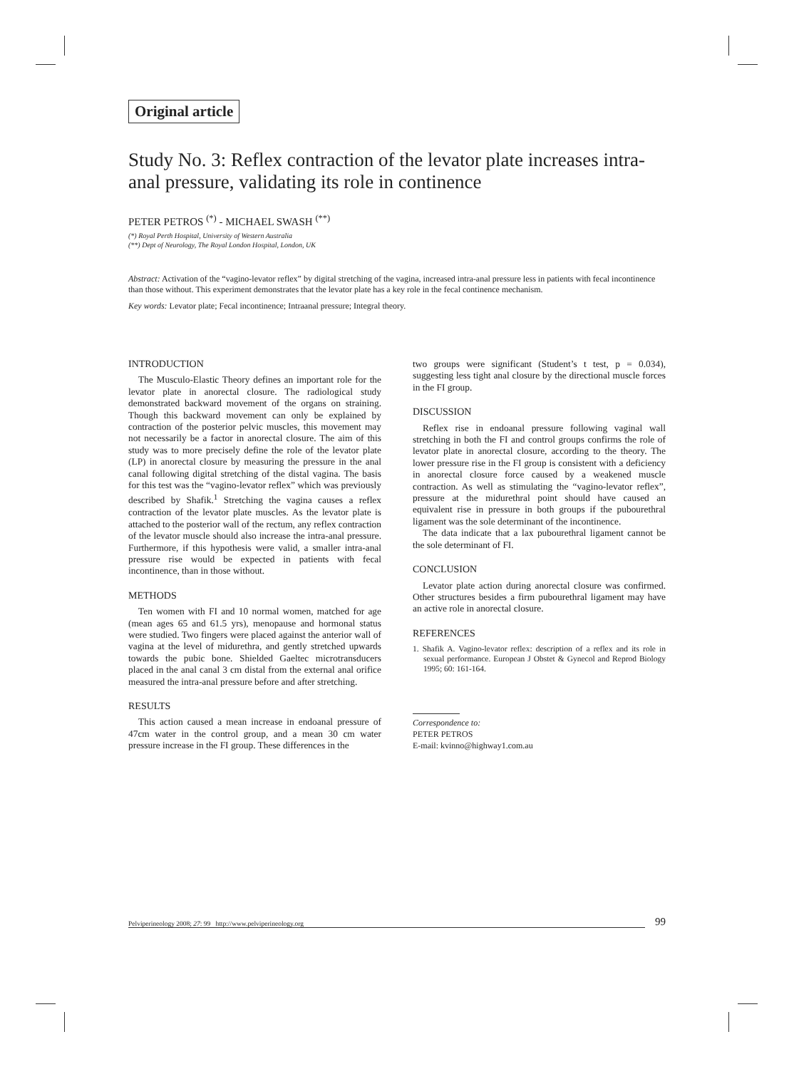Original article
Study No. 3: Reflex contraction of the levator plate increases intra-anal pressure, validating its role in continence
PETER PETROS <sup>(*)</sup> - MICHAEL SWASH <sup>(**)</sup>
(*) Royal Perth Hospital, University of Western Australia
(**) Dept of Neurology, The Royal London Hospital, London, UK
Abstract: Activation of the “vagino-levator reflex” by digital stretching of the vagina, increased intra-anal pressure less in patients with fecal incontinence than those without. This experiment demonstrates that the levator plate has a key role in the fecal continence mechanism.
Key words: Levator plate; Fecal incontinence; Intraanal pressure; Integral theory.
INTRODUCTION
The Musculo-Elastic Theory defines an important role for the levator plate in anorectal closure. The radiological study demonstrated backward movement of the organs on straining. Though this backward movement can only be explained by contraction of the posterior pelvic muscles, this movement may not necessarily be a factor in anorectal closure. The aim of this study was to more precisely define the role of the levator plate (LP) in anorectal closure by measuring the pressure in the anal canal following digital stretching of the distal vagina. The basis for this test was the “vagino-levator reflex” which was previously described by Shafik.<sup>1</sup> Stretching the vagina causes a reflex contraction of the levator plate muscles. As the levator plate is attached to the posterior wall of the rectum, any reflex contraction of the levator muscle should also increase the intra-anal pressure. Furthermore, if this hypothesis were valid, a smaller intra-anal pressure rise would be expected in patients with fecal incontinence, than in those without.
METHODS
Ten women with FI and 10 normal women, matched for age (mean ages 65 and 61.5 yrs), menopause and hormonal status were studied. Two fingers were placed against the anterior wall of vagina at the level of midurethra, and gently stretched upwards towards the pubic bone. Shielded Gaeltec microtransducers placed in the anal canal 3 cm distal from the external anal orifice measured the intra-anal pressure before and after stretching.
RESULTS
This action caused a mean increase in endoanal pressure of 47cm water in the control group, and a mean 30 cm water pressure increase in the FI group. These differences in the
two groups were significant (Student’s t test, p = 0.034), suggesting less tight anal closure by the directional muscle forces in the FI group.
DISCUSSION
Reflex rise in endoanal pressure following vaginal wall stretching in both the FI and control groups confirms the role of levator plate in anorectal closure, according to the theory. The lower pressure rise in the FI group is consistent with a deficiency in anorectal closure force caused by a weakened muscle contraction. As well as stimulating the “vagino-levator reflex”, pressure at the midurethral point should have caused an equivalent rise in pressure in both groups if the pubourethral ligament was the sole determinant of the incontinence.
The data indicate that a lax pubourethral ligament cannot be the sole determinant of FI.
CONCLUSION
Levator plate action during anorectal closure was confirmed. Other structures besides a firm pubourethral ligament may have an active role in anorectal closure.
REFERENCES
1. Shafik A. Vagino-levator reflex: description of a reflex and its role in sexual performance. European J Obstet & Gynecol and Reprod Biology 1995; 60: 161-164.
Correspondence to:
PETER PETROS
E-mail: kvinno@highway1.com.au
Pelviperineology 2008; 27: 99 http://www.pelviperineology.org
99